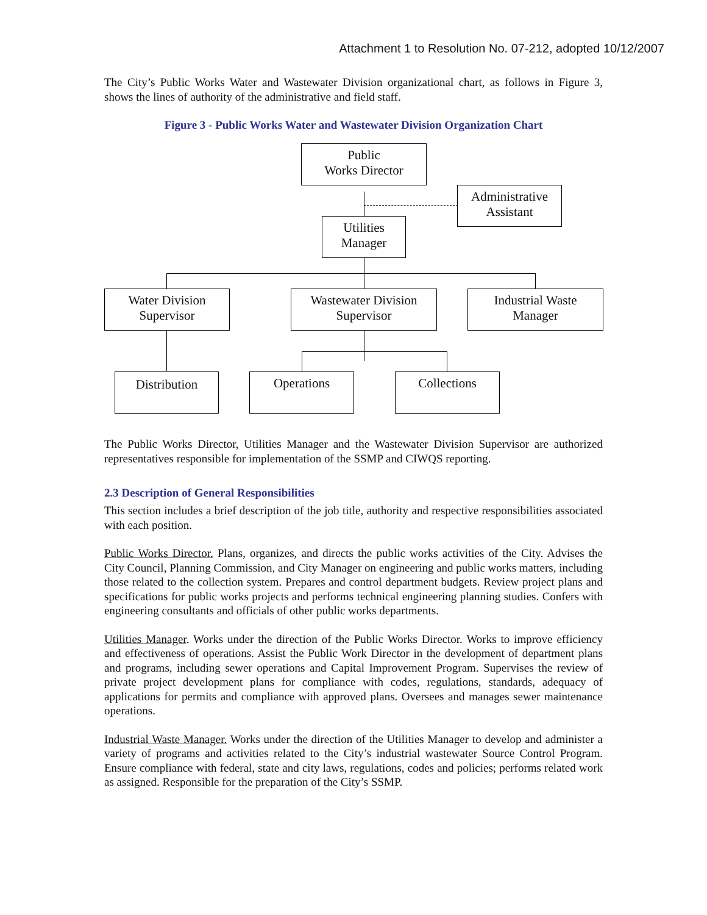Attachment 1 to Resolution No. 07-212, adopted 10/12/2007
The City’s Public Works Water and Wastewater Division organizational chart, as follows in Figure 3, shows the lines of authority of the administrative and field staff.
Figure 3 - Public Works Water and Wastewater Division Organization Chart
Public
Works Director
Administrative
Assistant
Utilities
Manager
Water Division
Supervisor
Wastewater Division
Supervisor
Industrial Waste
Manager
Distribution Operations Collections
The Public Works Director, Utilities Manager and the Wastewater Division Supervisor are authorized representatives responsible for implementation of the SSMP and CIWQS reporting.
2.3 Description of General Responsibilities
This section includes a brief description of the job title, authority and respective responsibilities associated with each position.
Public Works Director. Plans, organizes, and directs the public works activities of the City. Advises the City Council, Planning Commission, and City Manager on engineering and public works matters, including those related to the collection system. Prepares and control department budgets. Review project plans and specifications for public works projects and performs technical engineering planning studies. Confers with engineering consultants and officials of other public works departments.
Utilities Manager. Works under the direction of the Public Works Director. Works to improve efficiency and effectiveness of operations. Assist the Public Work Director in the development of department plans and programs, including sewer operations and Capital Improvement Program. Supervises the review of private project development plans for compliance with codes, regulations, standards, adequacy of applications for permits and compliance with approved plans. Oversees and manages sewer maintenance operations.
Industrial Waste Manager. Works under the direction of the Utilities Manager to develop and administer a variety of programs and activities related to the City’s industrial wastewater Source Control Program. Ensure compliance with federal, state and city laws, regulations, codes and policies; performs related work as assigned. Responsible for the preparation of the City’s SSMP.